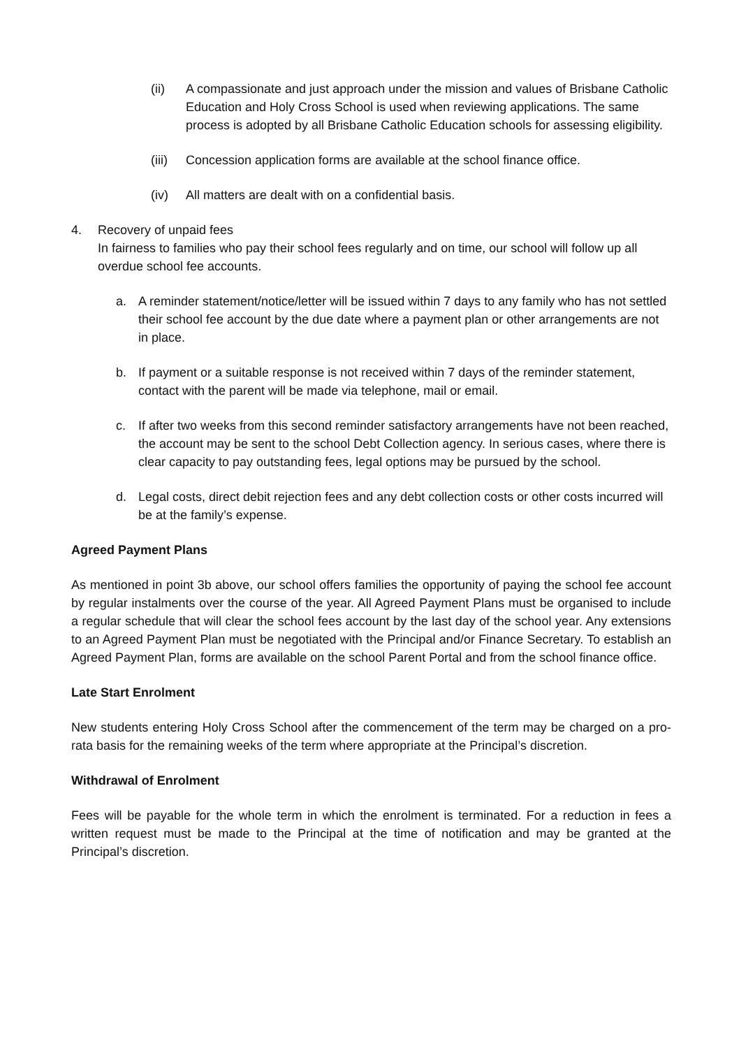(ii) A compassionate and just approach under the mission and values of Brisbane Catholic Education and Holy Cross School is used when reviewing applications. The same process is adopted by all Brisbane Catholic Education schools for assessing eligibility.
(iii) Concession application forms are available at the school finance office.
(iv) All matters are dealt with on a confidential basis.
4. Recovery of unpaid fees
In fairness to families who pay their school fees regularly and on time, our school will follow up all overdue school fee accounts.
a. A reminder statement/notice/letter will be issued within 7 days to any family who has not settled their school fee account by the due date where a payment plan or other arrangements are not in place.
b. If payment or a suitable response is not received within 7 days of the reminder statement, contact with the parent will be made via telephone, mail or email.
c. If after two weeks from this second reminder satisfactory arrangements have not been reached, the account may be sent to the school Debt Collection agency. In serious cases, where there is clear capacity to pay outstanding fees, legal options may be pursued by the school.
d. Legal costs, direct debit rejection fees and any debt collection costs or other costs incurred will be at the family’s expense.
Agreed Payment Plans
As mentioned in point 3b above, our school offers families the opportunity of paying the school fee account by regular instalments over the course of the year. All Agreed Payment Plans must be organised to include a regular schedule that will clear the school fees account by the last day of the school year. Any extensions to an Agreed Payment Plan must be negotiated with the Principal and/or Finance Secretary. To establish an Agreed Payment Plan, forms are available on the school Parent Portal and from the school finance office.
Late Start Enrolment
New students entering Holy Cross School after the commencement of the term may be charged on a pro-rata basis for the remaining weeks of the term where appropriate at the Principal’s discretion.
Withdrawal of Enrolment
Fees will be payable for the whole term in which the enrolment is terminated. For a reduction in fees a written request must be made to the Principal at the time of notification and may be granted at the Principal’s discretion.